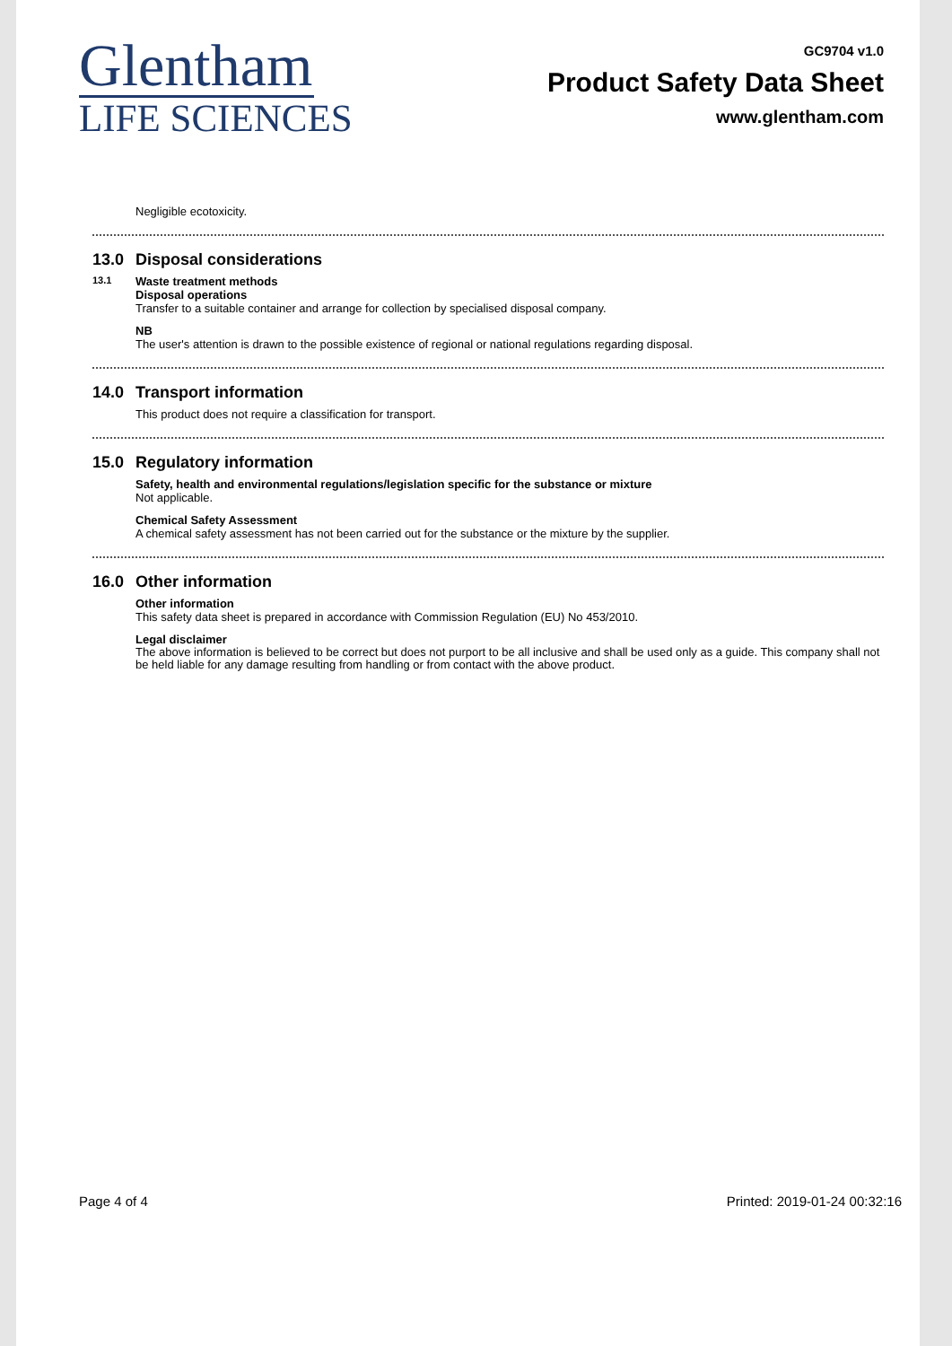Glentham
LIFE SCIENCES
GC9704 v1.0
Product Safety Data Sheet
www.glentham.com
Negligible ecotoxicity.
13.0 Disposal considerations
13.1 Waste treatment methods
Disposal operations
Transfer to a suitable container and arrange for collection by specialised disposal company.
NB
The user's attention is drawn to the possible existence of regional or national regulations regarding disposal.
14.0 Transport information
This product does not require a classification for transport.
15.0 Regulatory information
Safety, health and environmental regulations/legislation specific for the substance or mixture
Not applicable.
Chemical Safety Assessment
A chemical safety assessment has not been carried out for the substance or the mixture by the supplier.
16.0 Other information
Other information
This safety data sheet is prepared in accordance with Commission Regulation (EU) No 453/2010.
Legal disclaimer
The above information is believed to be correct but does not purport to be all inclusive and shall be used only as a guide. This company shall not be held liable for any damage resulting from handling or from contact with the above product.
Page 4 of 4 Printed: 2019-01-24 00:32:16